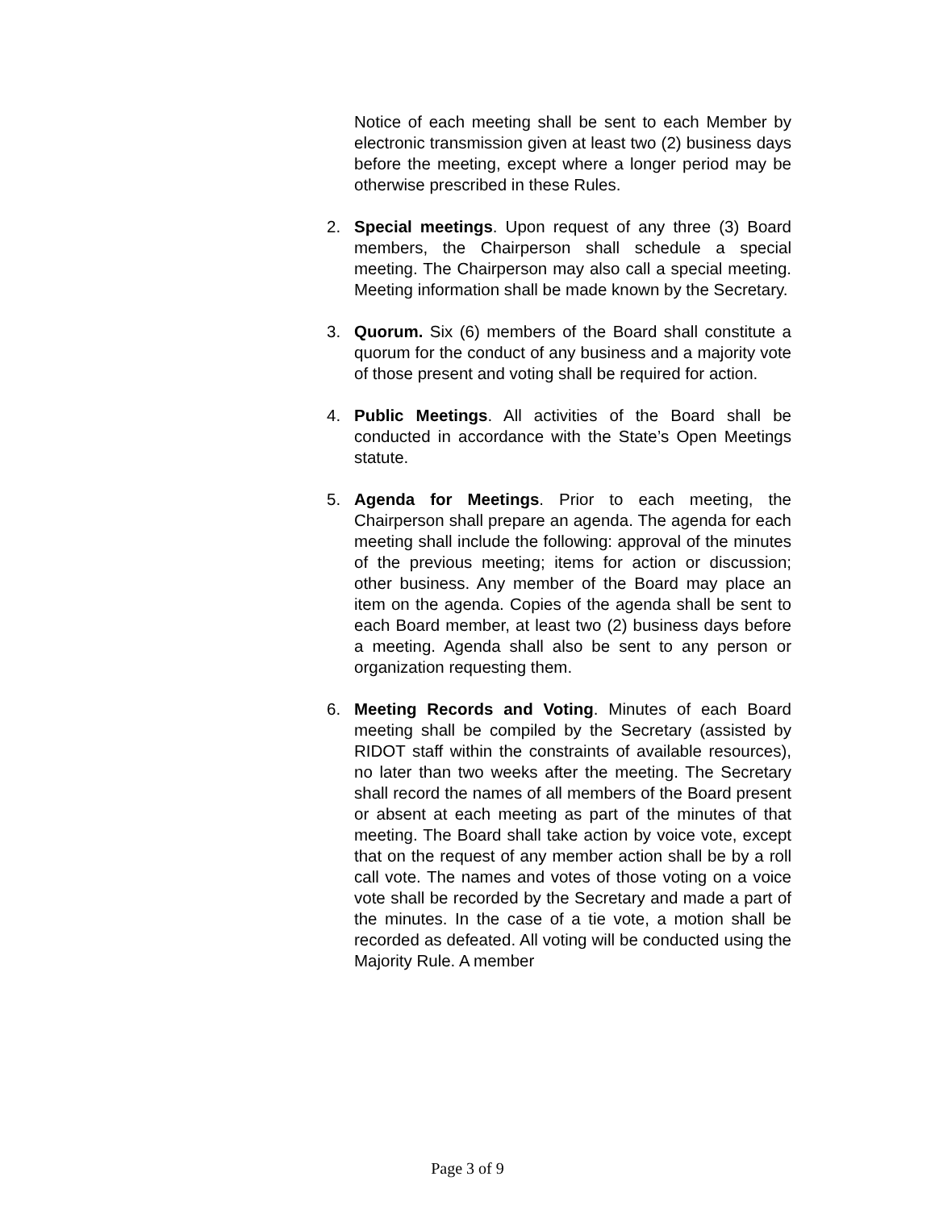Notice of each meeting shall be sent to each Member by electronic transmission given at least two (2) business days before the meeting, except where a longer period may be otherwise prescribed in these Rules.
2. Special meetings. Upon request of any three (3) Board members, the Chairperson shall schedule a special meeting. The Chairperson may also call a special meeting. Meeting information shall be made known by the Secretary.
3. Quorum. Six (6) members of the Board shall constitute a quorum for the conduct of any business and a majority vote of those present and voting shall be required for action.
4. Public Meetings. All activities of the Board shall be conducted in accordance with the State’s Open Meetings statute.
5. Agenda for Meetings. Prior to each meeting, the Chairperson shall prepare an agenda. The agenda for each meeting shall include the following: approval of the minutes of the previous meeting; items for action or discussion; other business. Any member of the Board may place an item on the agenda. Copies of the agenda shall be sent to each Board member, at least two (2) business days before a meeting. Agenda shall also be sent to any person or organization requesting them.
6. Meeting Records and Voting. Minutes of each Board meeting shall be compiled by the Secretary (assisted by RIDOT staff within the constraints of available resources), no later than two weeks after the meeting. The Secretary shall record the names of all members of the Board present or absent at each meeting as part of the minutes of that meeting. The Board shall take action by voice vote, except that on the request of any member action shall be by a roll call vote. The names and votes of those voting on a voice vote shall be recorded by the Secretary and made a part of the minutes. In the case of a tie vote, a motion shall be recorded as defeated. All voting will be conducted using the Majority Rule. A member
Page 3 of 9